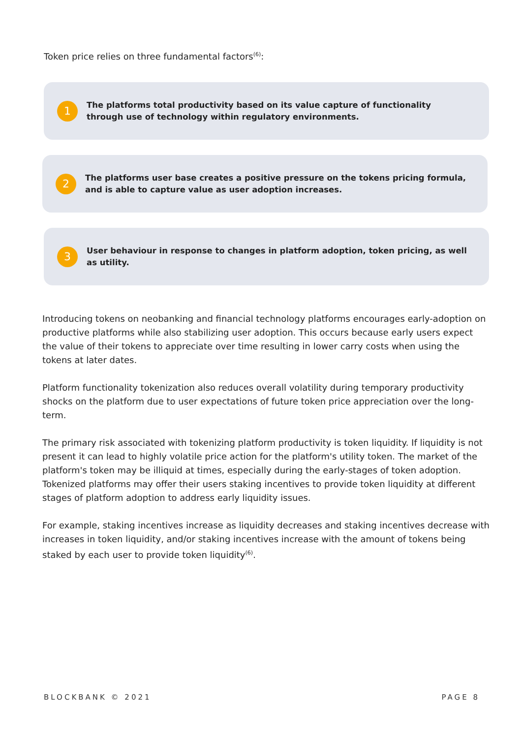Token price relies on three fundamental factors<sup>(6)</sup>:
1
The platforms total productivity based on its value capture of functionality through use of technology within regulatory environments.
2
The platforms user base creates a positive pressure on the tokens pricing formula, and is able to capture value as user adoption increases.
3
User behaviour in response to changes in platform adoption, token pricing, as well as utility.
Introducing tokens on neobanking and financial technology platforms encourages early-adoption on productive platforms while also stabilizing user adoption. This occurs because early users expect the value of their tokens to appreciate over time resulting in lower carry costs when using the tokens at later dates.
Platform functionality tokenization also reduces overall volatility during temporary productivity shocks on the platform due to user expectations of future token price appreciation over the long-term.
The primary risk associated with tokenizing platform productivity is token liquidity. If liquidity is not present it can lead to highly volatile price action for the platform's utility token. The market of the platform's token may be illiquid at times, especially during the early-stages of token adoption. Tokenized platforms may offer their users staking incentives to provide token liquidity at different stages of platform adoption to address early liquidity issues.
For example, staking incentives increase as liquidity decreases and staking incentives decrease with increases in token liquidity, and/or staking incentives increase with the amount of tokens being staked by each user to provide token liquidity<sup>(6)</sup>.
BLOCKBANK © 2021 PAGE 8